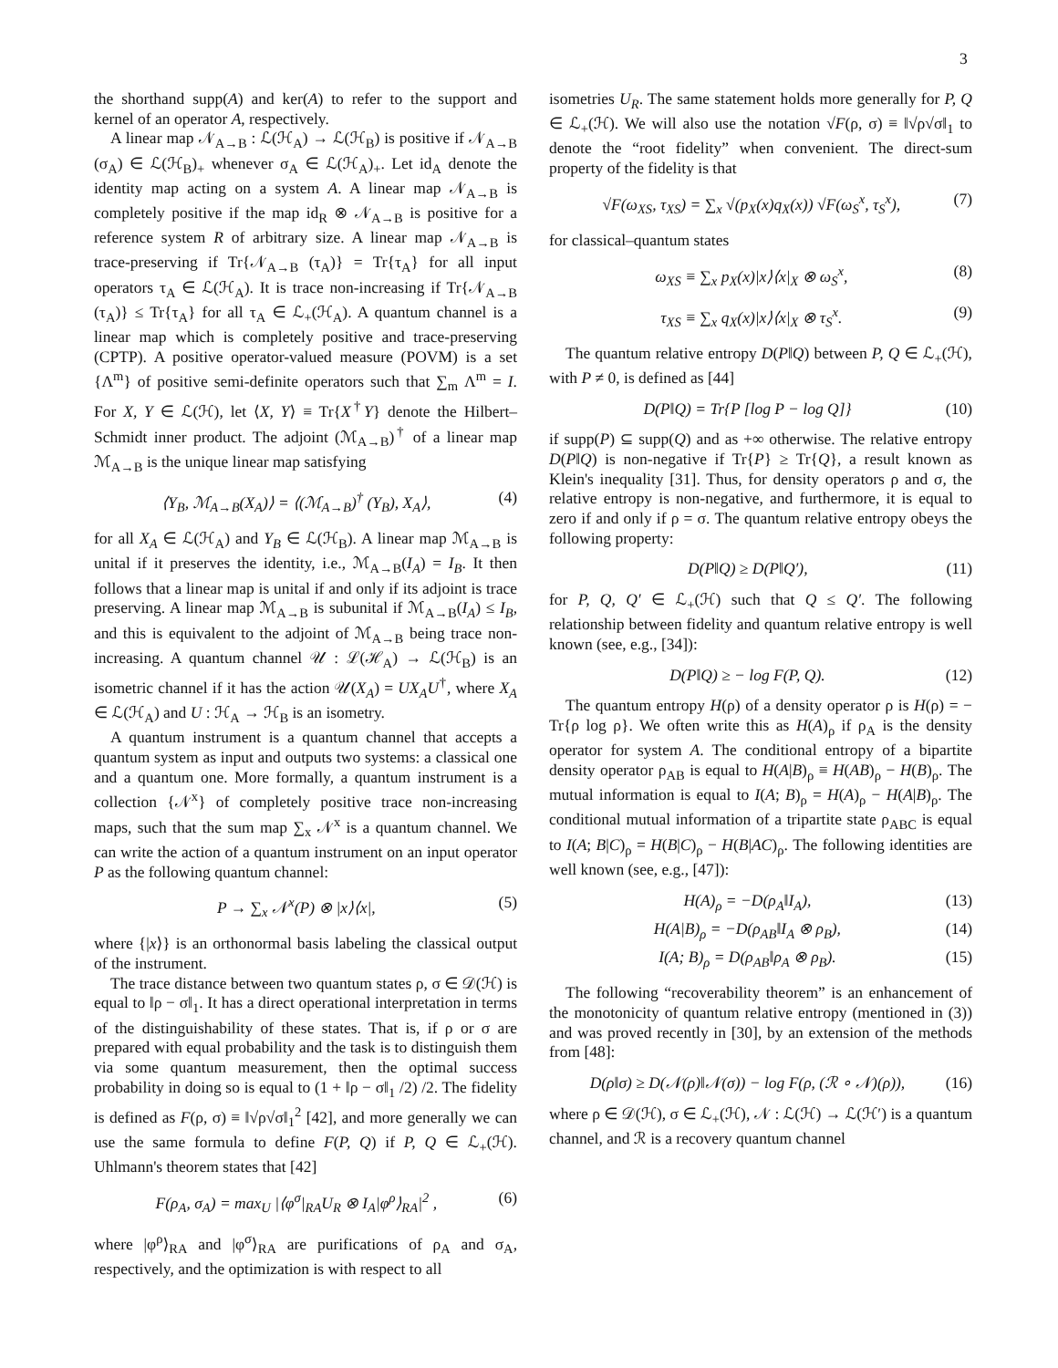3
the shorthand supp(A) and ker(A) to refer to the support and kernel of an operator A, respectively.
A linear map 𝒩<sub>A→B</sub> : ℒ(ℋ<sub>A</sub>) → ℒ(ℋ<sub>B</sub>) is positive if 𝒩<sub>A→B</sub> (σ<sub>A</sub>) ∈ ℒ(ℋ<sub>B</sub>)<sub>+</sub> whenever σ<sub>A</sub> ∈ ℒ(ℋ<sub>A</sub>)<sub>+</sub>. Let id<sub>A</sub> denote the identity map acting on a system A. A linear map 𝒩<sub>A→B</sub> is completely positive if the map id<sub>R</sub> ⊗ 𝒩<sub>A→B</sub> is positive for a reference system R of arbitrary size. A linear map 𝒩<sub>A→B</sub> is trace-preserving if Tr{𝒩<sub>A→B</sub> (τ<sub>A</sub>)} = Tr{τ<sub>A</sub>} for all input operators τ<sub>A</sub> ∈ ℒ(ℋ<sub>A</sub>). It is trace non-increasing if Tr{𝒩<sub>A→B</sub> (τ<sub>A</sub>)} ≤ Tr{τ<sub>A</sub>} for all τ<sub>A</sub> ∈ ℒ<sub>+</sub>(ℋ<sub>A</sub>). A quantum channel is a linear map which is completely positive and trace-preserving (CPTP). A positive operator-valued measure (POVM) is a set {Λ<sup>m</sup>} of positive semi-definite operators such that ∑<sub>m</sub> Λ<sup>m</sup> = I. For X, Y ∈ ℒ(ℋ), let ⟨X, Y⟩ ≡ Tr{X<sup>†</sup>Y} denote the Hilbert–Schmidt inner product. The adjoint (ℳ<sub>A→B</sub>)<sup>†</sup> of a linear map ℳ<sub>A→B</sub> is the unique linear map satisfying
⟨Y<sub>B</sub>, ℳ<sub>A→B</sub>(X<sub>A</sub>)⟩ = ⟨(ℳ<sub>A→B</sub>)<sup>†</sup> (Y<sub>B</sub>), X<sub>A</sub>⟩, (4)
for all X<sub>A</sub> ∈ ℒ(ℋ<sub>A</sub>) and Y<sub>B</sub> ∈ ℒ(ℋ<sub>B</sub>). A linear map ℳ<sub>A→B</sub> is unital if it preserves the identity, i.e., ℳ<sub>A→B</sub>(I<sub>A</sub>) = I<sub>B</sub>. It then follows that a linear map is unital if and only if its adjoint is trace preserving. A linear map ℳ<sub>A→B</sub> is subunital if ℳ<sub>A→B</sub>(I<sub>A</sub>) ≤ I<sub>B</sub>, and this is equivalent to the adjoint of ℳ<sub>A→B</sub> being trace non-increasing. A quantum channel 𝒰 : ℒ(ℋ<sub>A</sub>) → ℒ(ℋ<sub>B</sub>) is an isometric channel if it has the action 𝒰(X<sub>A</sub>) = UX<sub>A</sub>U<sup>†</sup>, where X<sub>A</sub> ∈ ℒ(ℋ<sub>A</sub>) and U : ℋ<sub>A</sub> → ℋ<sub>B</sub> is an isometry.
A quantum instrument is a quantum channel that accepts a quantum system as input and outputs two systems: a classical one and a quantum one. More formally, a quantum instrument is a collection {𝒩<sup>x</sup>} of completely positive trace non-increasing maps, such that the sum map ∑<sub>x</sub> 𝒩<sup>x</sup> is a quantum channel. We can write the action of a quantum instrument on an input operator P as the following quantum channel:
P → ∑<sub>x</sub> 𝒩<sup>x</sup>(P) ⊗ |x⟩⟨x|, (5)
where {|x⟩} is an orthonormal basis labeling the classical output of the instrument.
The trace distance between two quantum states ρ, σ ∈ 𝒟(ℋ) is equal to ‖ρ − σ‖<sub>1</sub>. It has a direct operational interpretation in terms of the distinguishability of these states. That is, if ρ or σ are prepared with equal probability and the task is to distinguish them via some quantum measurement, then the optimal success probability in doing so is equal to (1 + ‖ρ − σ‖<sub>1</sub> /2) /2. The fidelity is defined as F(ρ, σ) ≡ ‖√ρ√σ‖<sub>1</sub><sup>2</sup> [42], and more generally we can use the same formula to define F(P, Q) if P, Q ∈ ℒ<sub>+</sub>(ℋ). Uhlmann's theorem states that [42]
F(ρ<sub>A</sub>, σ<sub>A</sub>) = max<sub>U</sub> |⟨φ<sup>σ</sup>|<sub>RA</sub>U<sub>R</sub> ⊗ I<sub>A</sub>|φ<sup>ρ</sup>⟩<sub>RA</sub>|<sup>2</sup> , (6)
where |φ<sup>ρ</sup>⟩<sub>RA</sub> and |φ<sup>σ</sup>⟩<sub>RA</sub> are purifications of ρ<sub>A</sub> and σ<sub>A</sub>, respectively, and the optimization is with respect to all
isometries U<sub>R</sub>. The same statement holds more generally for P, Q ∈ ℒ<sub>+</sub>(ℋ). We will also use the notation √F(ρ, σ) ≡ ‖√ρ√σ‖<sub>1</sub> to denote the “root fidelity” when convenient. The direct-sum property of the fidelity is that
√F(ω<sub>XS</sub>, τ<sub>XS</sub>) = ∑<sub>x</sub> √(p<sub>X</sub>(x)q<sub>X</sub>(x)) √F(ω<sub>S</sub><sup>x</sup>, τ<sub>S</sub><sup>x</sup>), (7)
for classical–quantum states
ω<sub>XS</sub> ≡ ∑<sub>x</sub> p<sub>X</sub>(x)|x⟩⟨x|<sub>X</sub> ⊗ ω<sub>S</sub><sup>x</sup>, (8)
τ<sub>XS</sub> ≡ ∑<sub>x</sub> q<sub>X</sub>(x)|x⟩⟨x|<sub>X</sub> ⊗ τ<sub>S</sub><sup>x</sup>. (9)
The quantum relative entropy D(P‖Q) between P, Q ∈ ℒ<sub>+</sub>(ℋ), with P ≠ 0, is defined as [44]
D(P‖Q) = Tr{P [log P − log Q]} (10)
if supp(P) ⊆ supp(Q) and as +∞ otherwise. The relative entropy D(P‖Q) is non-negative if Tr{P} ≥ Tr{Q}, a result known as Klein's inequality [31]. Thus, for density operators ρ and σ, the relative entropy is non-negative, and furthermore, it is equal to zero if and only if ρ = σ. The quantum relative entropy obeys the following property:
D(P‖Q) ≥ D(P‖Q′), (11)
for P, Q, Q′ ∈ ℒ<sub>+</sub>(ℋ) such that Q ≤ Q′. The following relationship between fidelity and quantum relative entropy is well known (see, e.g., [34]):
D(P‖Q) ≥ − log F(P, Q). (12)
The quantum entropy H(ρ) of a density operator ρ is H(ρ) = − Tr{ρ log ρ}. We often write this as H(A)<sub>ρ</sub> if ρ<sub>A</sub> is the density operator for system A. The conditional entropy of a bipartite density operator ρ<sub>AB</sub> is equal to H(A|B)<sub>ρ</sub> ≡ H(AB)<sub>ρ</sub> − H(B)<sub>ρ</sub>. The mutual information is equal to I(A; B)<sub>ρ</sub> = H(A)<sub>ρ</sub> − H(A|B)<sub>ρ</sub>. The conditional mutual information of a tripartite state ρ<sub>ABC</sub> is equal to I(A; B|C)<sub>ρ</sub> = H(B|C)<sub>ρ</sub> − H(B|AC)<sub>ρ</sub>. The following identities are well known (see, e.g., [47]):
H(A)<sub>ρ</sub> = −D(ρ<sub>A</sub>‖I<sub>A</sub>), (13)
H(A|B)<sub>ρ</sub> = −D(ρ<sub>AB</sub>‖I<sub>A</sub> ⊗ ρ<sub>B</sub>), (14)
I(A; B)<sub>ρ</sub> = D(ρ<sub>AB</sub>‖ρ<sub>A</sub> ⊗ ρ<sub>B</sub>). (15)
The following “recoverability theorem” is an enhancement of the monotonicity of quantum relative entropy (mentioned in (3)) and was proved recently in [30], by an extension of the methods from [48]:
D(ρ‖σ) ≥ D(𝒩(ρ)‖𝒩(σ)) − log F(ρ, (ℛ ∘ 𝒩)(ρ)), (16)
where ρ ∈ 𝒟(ℋ), σ ∈ ℒ<sub>+</sub>(ℋ), 𝒩 : ℒ(ℋ) → ℒ(ℋ′) is a quantum channel, and ℛ is a recovery quantum channel